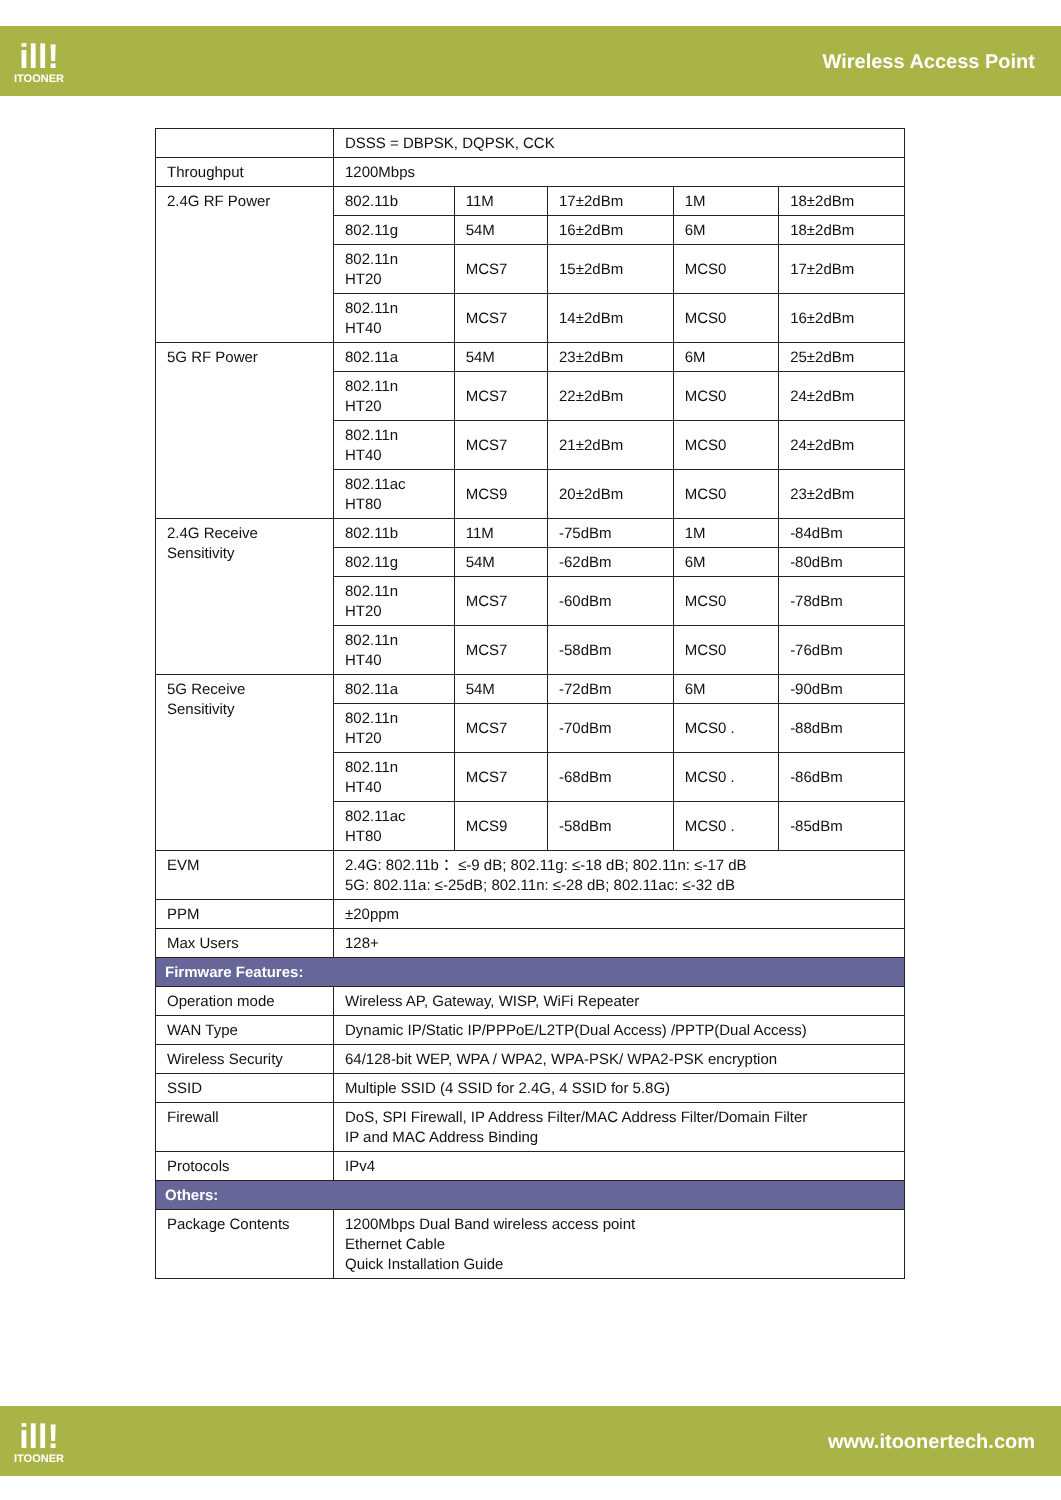ill!
ITOONER
Wireless Access Point
| | DSSS = DBPSK, DQPSK, CCK | | | | |
| Throughput | 1200Mbps | | | | |
| 2.4G RF Power | 802.11b | 11M | 17±2dBm | 1M | 18±2dBm |
| | 802.11g | 54M | 16±2dBm | 6M | 18±2dBm |
| | 802.11n HT20 | MCS7 | 15±2dBm | MCS0 | 17±2dBm |
| | 802.11n HT40 | MCS7 | 14±2dBm | MCS0 | 16±2dBm |
| 5G RF Power | 802.11a | 54M | 23±2dBm | 6M | 25±2dBm |
| | 802.11n HT20 | MCS7 | 22±2dBm | MCS0 | 24±2dBm |
| | 802.11n HT40 | MCS7 | 21±2dBm | MCS0 | 24±2dBm |
| | 802.11ac HT80 | MCS9 | 20±2dBm | MCS0 | 23±2dBm |
| 2.4G Receive Sensitivity | 802.11b | 11M | -75dBm | 1M | -84dBm |
| | 802.11g | 54M | -62dBm | 6M | -80dBm |
| | 802.11n HT20 | MCS7 | -60dBm | MCS0 | -78dBm |
| | 802.11n HT40 | MCS7 | -58dBm | MCS0 | -76dBm |
| 5G Receive Sensitivity | 802.11a | 54M | -72dBm | 6M | -90dBm |
| | 802.11n HT20 | MCS7 | -70dBm | MCS0 . | -88dBm |
| | 802.11n HT40 | MCS7 | -68dBm | MCS0 . | -86dBm |
| | 802.11ac HT80 | MCS9 | -58dBm | MCS0 . | -85dBm |
| EVM | 2.4G: 802.11b： ≤-9 dB; 802.11g: ≤-18 dB; 802.11n: ≤-17 dB 5G: 802.11a: ≤-25dB; 802.11n: ≤-28 dB; 802.11ac: ≤-32 dB | | | | |
| PPM | ±20ppm | | | | |
| Max Users | 128+ | | | | |
| Firmware Features: | | | | | |
| Operation mode | Wireless AP, Gateway, WISP, WiFi Repeater | | | | |
| WAN Type | Dynamic IP/Static IP/PPPoE/L2TP(Dual Access) /PPTP(Dual Access) | | | | |
| Wireless Security | 64/128-bit WEP, WPA / WPA2, WPA-PSK/ WPA2-PSK encryption | | | | |
| SSID | Multiple SSID (4 SSID for 2.4G, 4 SSID for 5.8G) | | | | |
| Firewall | DoS, SPI Firewall, IP Address Filter/MAC Address Filter/Domain Filter IP and MAC Address Binding | | | | |
| Protocols | IPv4 | | | | |
| Others: | | | | | |
| Package Contents | 1200Mbps Dual Band wireless access point Ethernet Cable Quick Installation Guide | | | | |
ill!
ITOONER
www.itoonertech.com